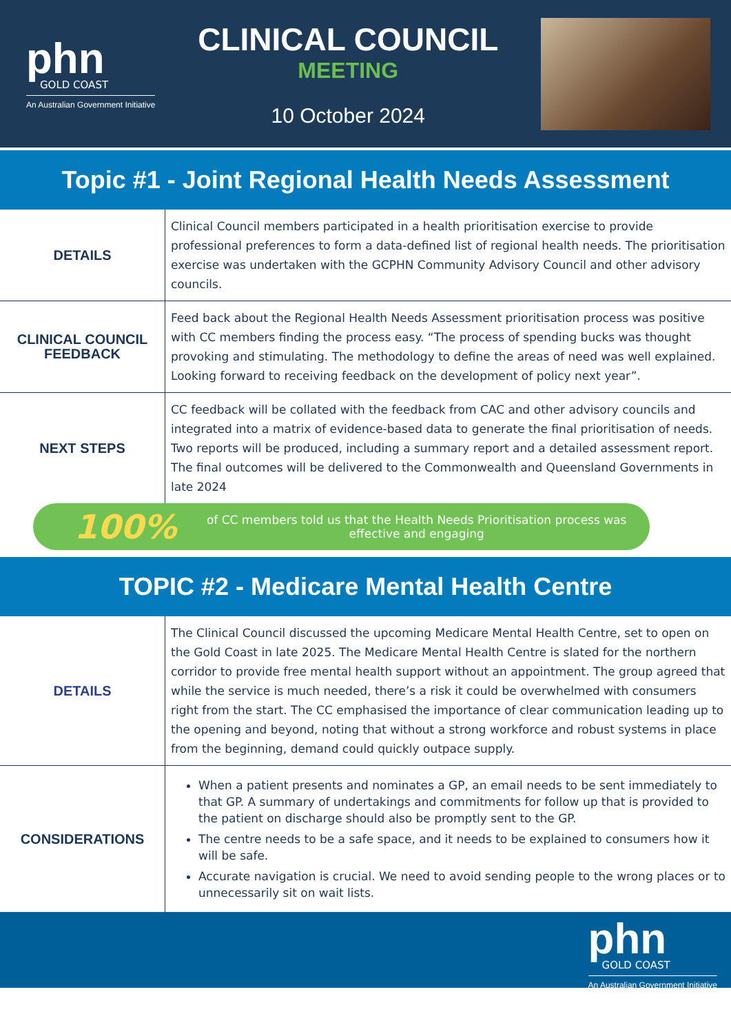phn
GOLD COAST
An Australian Government Initiative
CLINICAL COUNCIL
MEETING
10 October 2024
Topic #1 - Joint Regional Health Needs Assessment
| DETAILS | Clinical Council members participated in a health prioritisation exercise to provide professional preferences to form a data-defined list of regional health needs. The prioritisation exercise was undertaken with the GCPHN Community Advisory Council and other advisory councils. |
| CLINICAL COUNCIL FEEDBACK | Feed back about the Regional Health Needs Assessment prioritisation process was positive with CC members finding the process easy. “The process of spending bucks was thought provoking and stimulating. The methodology to define the areas of need was well explained. Looking forward to receiving feedback on the development of policy next year”. |
| NEXT STEPS | CC feedback will be collated with the feedback from CAC and other advisory councils and integrated into a matrix of evidence-based data to generate the final prioritisation of needs. Two reports will be produced, including a summary report and a detailed assessment report. The final outcomes will be delivered to the Commonwealth and Queensland Governments in late 2024 |
100% of CC members told us that the Health Needs Prioritisation process was effective and engaging
TOPIC #2 - Medicare Mental Health Centre
| DETAILS | The Clinical Council discussed the upcoming Medicare Mental Health Centre, set to open on the Gold Coast in late 2025. The Medicare Mental Health Centre is slated for the northern corridor to provide free mental health support without an appointment. The group agreed that while the service is much needed, there’s a risk it could be overwhelmed with consumers right from the start. The CC emphasised the importance of clear communication leading up to the opening and beyond, noting that without a strong workforce and robust systems in place from the beginning, demand could quickly outpace supply. |
| CONSIDERATIONS | When a patient presents and nominates a GP, an email needs to be sent immediately to that GP. A summary of undertakings and commitments for follow up that is provided to the patient on discharge should also be promptly sent to the GP. The centre needs to be a safe space, and it needs to be explained to consumers how it will be safe. Accurate navigation is crucial. We need to avoid sending people to the wrong places or to unnecessarily sit on wait lists. |
phn
GOLD COAST
An Australian Government Initiative